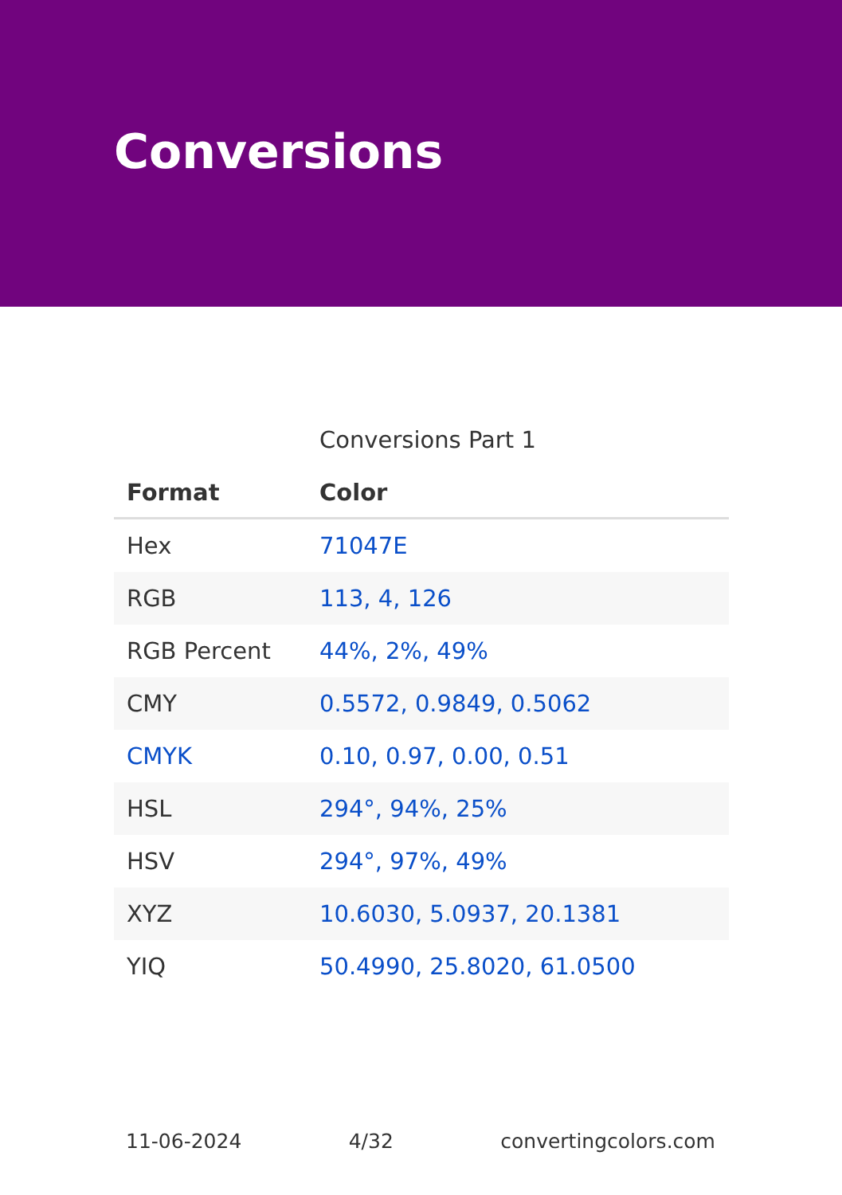Conversions
Conversions Part 1
| Format | Color |
| --- | --- |
| Hex | 71047E |
| RGB | 113, 4, 126 |
| RGB Percent | 44%, 2%, 49% |
| CMY | 0.5572, 0.9849, 0.5062 |
| CMYK | 0.10, 0.97, 0.00, 0.51 |
| HSL | 294°, 94%, 25% |
| HSV | 294°, 97%, 49% |
| XYZ | 10.6030, 5.0937, 20.1381 |
| YIQ | 50.4990, 25.8020, 61.0500 |
11-06-2024 4/32 convertingcolors.com